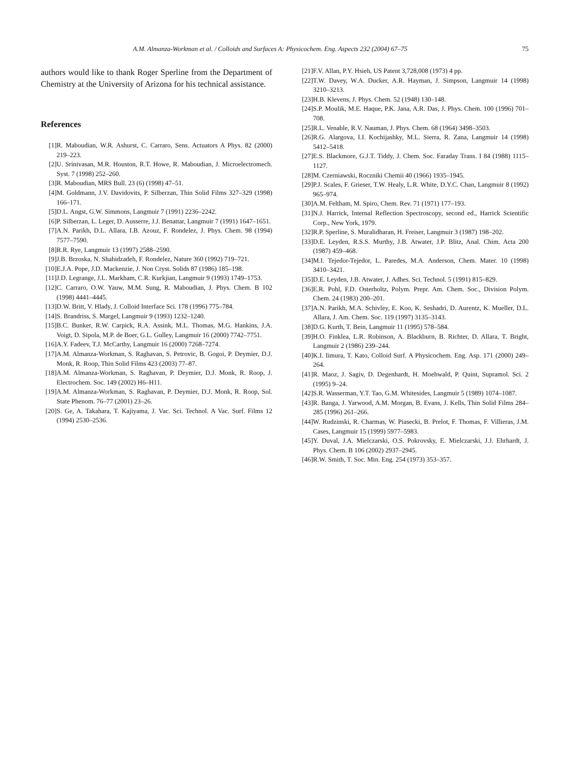A.M. Almanza-Workman et al. / Colloids and Surfaces A: Physicochem. Eng. Aspects 232 (2004) 67–75 75
authors would like to thank Roger Sperline from the Department of Chemistry at the University of Arizona for his technical assistance.
References
[1] R. Maboudian, W.R. Ashurst, C. Carraro, Sens. Actuators A Phys. 82 (2000) 219–223.
[2] U. Srinivasan, M.R. Houston, R.T. Howe, R. Maboudian, J. Microelectromech. Syst. 7 (1998) 252–260.
[3] R. Maboudian, MRS Bull. 23 (6) (1998) 47–51.
[4] M. Goldmann, J.V. Davidovits, P. Silberzan, Thin Solid Films 327–329 (1998) 166–171.
[5] D.L. Angst, G.W. Simmons, Langmuir 7 (1991) 2236–2242.
[6] P. Silberzan, L. Leger, D. Ausserre, J.J. Benattar, Langmuir 7 (1991) 1647–1651.
[7] A.N. Parikh, D.L. Allara, I.B. Azouz, F. Rondelez, J. Phys. Chem. 98 (1994) 7577–7590.
[8] R.R. Rye, Langmuir 13 (1997) 2588–2590.
[9] J.B. Brzoska, N. Shahidzadeh, F. Rondelez, Nature 360 (1992) 719–721.
[10] E.J.A. Pope, J.D. Mackenzie, J. Non Cryst. Solids 87 (1986) 185–198.
[11] J.D. Legrange, J.L. Markham, C.R. Kurkjian, Langmuir 9 (1993) 1749–1753.
[12] C. Carraro, O.W. Yauw, M.M. Sung, R. Maboudian, J. Phys. Chem. B 102 (1998) 4441–4445.
[13] D.W. Britt, V. Hlady, J. Colloid Interface Sci. 178 (1996) 775–784.
[14] S. Brandriss, S. Margel, Langmuir 9 (1993) 1232–1240.
[15] B.C. Bunker, R.W. Carpick, R.A. Assink, M.L. Thomas, M.G. Hankins, J.A. Voigt, D. Sipola, M.P. de Boer, G.L. Gulley, Langmuir 16 (2000) 7742–7751.
[16] A.Y. Fadeev, T.J. McCarthy, Langmuir 16 (2000) 7268–7274.
[17] A.M. Almanza-Workman, S. Raghavan, S. Petrovic, B. Gogoi, P. Deymier, D.J. Monk, R. Roop, Thin Solid Films 423 (2003) 77–87.
[18] A.M. Almanza-Workman, S. Raghavan, P. Deymier, D.J. Monk, R. Roop, J. Electrochem. Soc. 149 (2002) H6–H11.
[19] A.M. Almanza-Workman, S. Raghavan, P. Deymier, D.J. Monk, R. Roop, Sol. State Phenom. 76–77 (2001) 23–26.
[20] S. Ge, A. Takahara, T. Kajiyama, J. Vac. Sci. Technol. A Vac. Surf. Films 12 (1994) 2530–2536.
[21] F.V. Allan, P.Y. Hsieh, US Patent 3,728,008 (1973) 4 pp.
[22] T.W. Davey, W.A. Ducker, A.R. Hayman, J. Simpson, Langmuir 14 (1998) 3210–3213.
[23] H.B. Klevens, J. Phys. Chem. 52 (1948) 130–148.
[24] S.P. Moulik, M.E. Haque, P.K. Jana, A.R. Das, J. Phys. Chem. 100 (1996) 701–708.
[25] R.L. Venable, R.V. Nauman, J. Phys. Chem. 68 (1964) 3498–3503.
[26] R.G. Alargova, I.I. Kochijashky, M.L. Sierra, R. Zana, Langmuir 14 (1998) 5412–5418.
[27] E.S. Blackmore, G.J.T. Tiddy, J. Chem. Soc. Faraday Trans. I 84 (1988) 1115–1127.
[28] M. Czerniawski, Roczniki Chemii 40 (1966) 1935–1945.
[29] P.J. Scales, F. Grieser, T.W. Healy, L.R. White, D.Y.C. Chan, Langmuir 8 (1992) 965–974.
[30] A.M. Feltham, M. Spiro, Chem. Rev. 71 (1971) 177–193.
[31] N.J. Harrick, Internal Reflection Spectroscopy, second ed., Harrick Scientific Corp., New York, 1979.
[32] R.P. Sperline, S. Muralidharan, H. Freiser, Langmuir 3 (1987) 198–202.
[33] D.E. Leyden, R.S.S. Murthy, J.B. Atwater, J.P. Blitz, Anal. Chim. Acta 200 (1987) 459–468.
[34] M.I. Tejedor-Tejedor, L. Paredes, M.A. Anderson, Chem. Mater. 10 (1998) 3410–3421.
[35] D.E. Leyden, J.B. Atwater, J. Adhes. Sci. Technol. 5 (1991) 815–829.
[36] E.R. Pohl, F.D. Osterholtz, Polym. Prepr. Am. Chem. Soc., Division Polym. Chem. 24 (1983) 200–201.
[37] A.N. Parikh, M.A. Schivley, E. Koo, K. Seshadri, D. Aurentz, K. Mueller, D.L. Allara, J. Am. Chem. Soc. 119 (1997) 3135–3143.
[38] D.G. Kurth, T. Bein, Langmuir 11 (1995) 578–584.
[39] H.O. Finklea, L.R. Robinson, A. Blackburn, B. Richter, D. Allara, T. Bright, Langmuir 2 (1986) 239–244.
[40] K.I. Iimura, T. Kato, Colloid Surf. A Physicochem. Eng. Asp. 171 (2000) 249–264.
[41] R. Maoz, J. Sagiv, D. Degenhardt, H. Moehwald, P. Quint, Supramol. Sci. 2 (1995) 9–24.
[42] S.R. Wasserman, Y.T. Tao, G.M. Whitesides, Langmuir 5 (1989) 1074–1087.
[43] R. Banga, J. Yarwood, A.M. Morgan, B. Evans, J. Kells, Thin Solid Films 284–285 (1996) 261–266.
[44] W. Rudzinski, R. Charmas, W. Piasecki, B. Prelot, F. Thomas, F. Villieras, J.M. Cases, Langmuir 15 (1999) 5977–5983.
[45] Y. Duval, J.A. Mielczarski, O.S. Pokrovsky, E. Mielczarski, J.J. Ehrhardt, J. Phys. Chem. B 106 (2002) 2937–2945.
[46] R.W. Smith, T. Soc. Min. Eng. 254 (1973) 353–357.